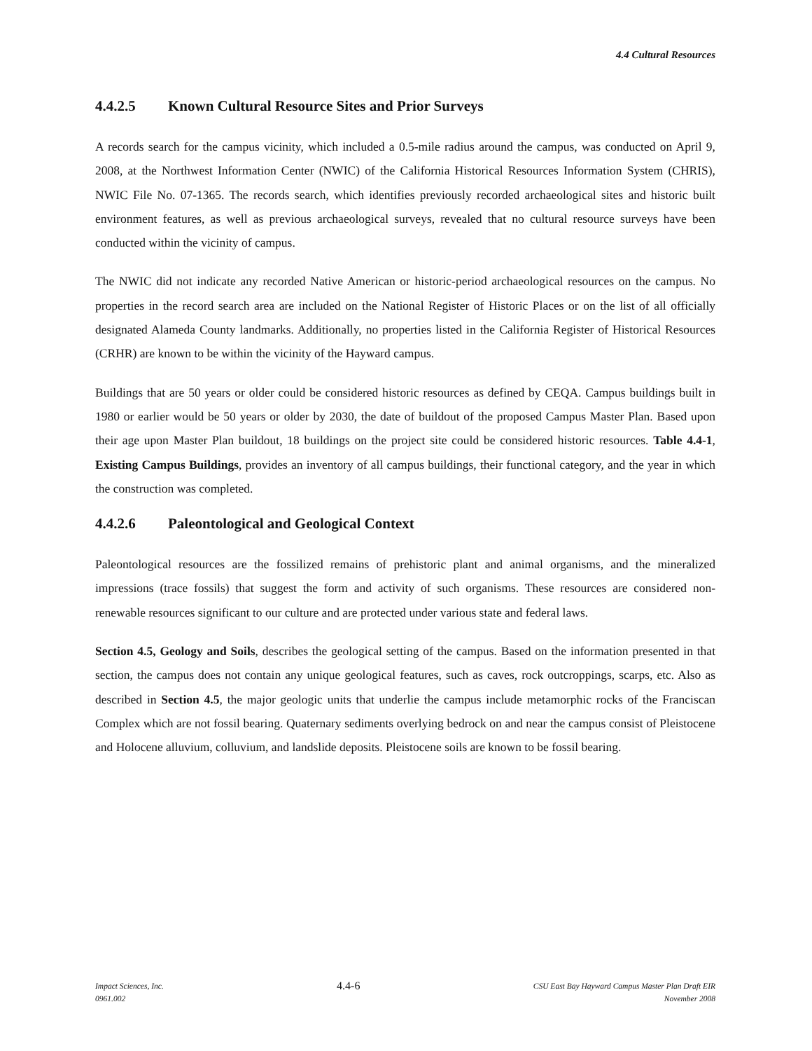4.4 Cultural Resources
4.4.2.5 Known Cultural Resource Sites and Prior Surveys
A records search for the campus vicinity, which included a 0.5-mile radius around the campus, was conducted on April 9, 2008, at the Northwest Information Center (NWIC) of the California Historical Resources Information System (CHRIS), NWIC File No. 07-1365. The records search, which identifies previously recorded archaeological sites and historic built environment features, as well as previous archaeological surveys, revealed that no cultural resource surveys have been conducted within the vicinity of campus.
The NWIC did not indicate any recorded Native American or historic-period archaeological resources on the campus. No properties in the record search area are included on the National Register of Historic Places or on the list of all officially designated Alameda County landmarks. Additionally, no properties listed in the California Register of Historical Resources (CRHR) are known to be within the vicinity of the Hayward campus.
Buildings that are 50 years or older could be considered historic resources as defined by CEQA. Campus buildings built in 1980 or earlier would be 50 years or older by 2030, the date of buildout of the proposed Campus Master Plan. Based upon their age upon Master Plan buildout, 18 buildings on the project site could be considered historic resources. Table 4.4-1, Existing Campus Buildings, provides an inventory of all campus buildings, their functional category, and the year in which the construction was completed.
4.4.2.6 Paleontological and Geological Context
Paleontological resources are the fossilized remains of prehistoric plant and animal organisms, and the mineralized impressions (trace fossils) that suggest the form and activity of such organisms. These resources are considered non-renewable resources significant to our culture and are protected under various state and federal laws.
Section 4.5, Geology and Soils, describes the geological setting of the campus. Based on the information presented in that section, the campus does not contain any unique geological features, such as caves, rock outcroppings, scarps, etc. Also as described in Section 4.5, the major geologic units that underlie the campus include metamorphic rocks of the Franciscan Complex which are not fossil bearing. Quaternary sediments overlying bedrock on and near the campus consist of Pleistocene and Holocene alluvium, colluvium, and landslide deposits. Pleistocene soils are known to be fossil bearing.
Impact Sciences, Inc.
0961.002
4.4-6
CSU East Bay Hayward Campus Master Plan Draft EIR
November 2008